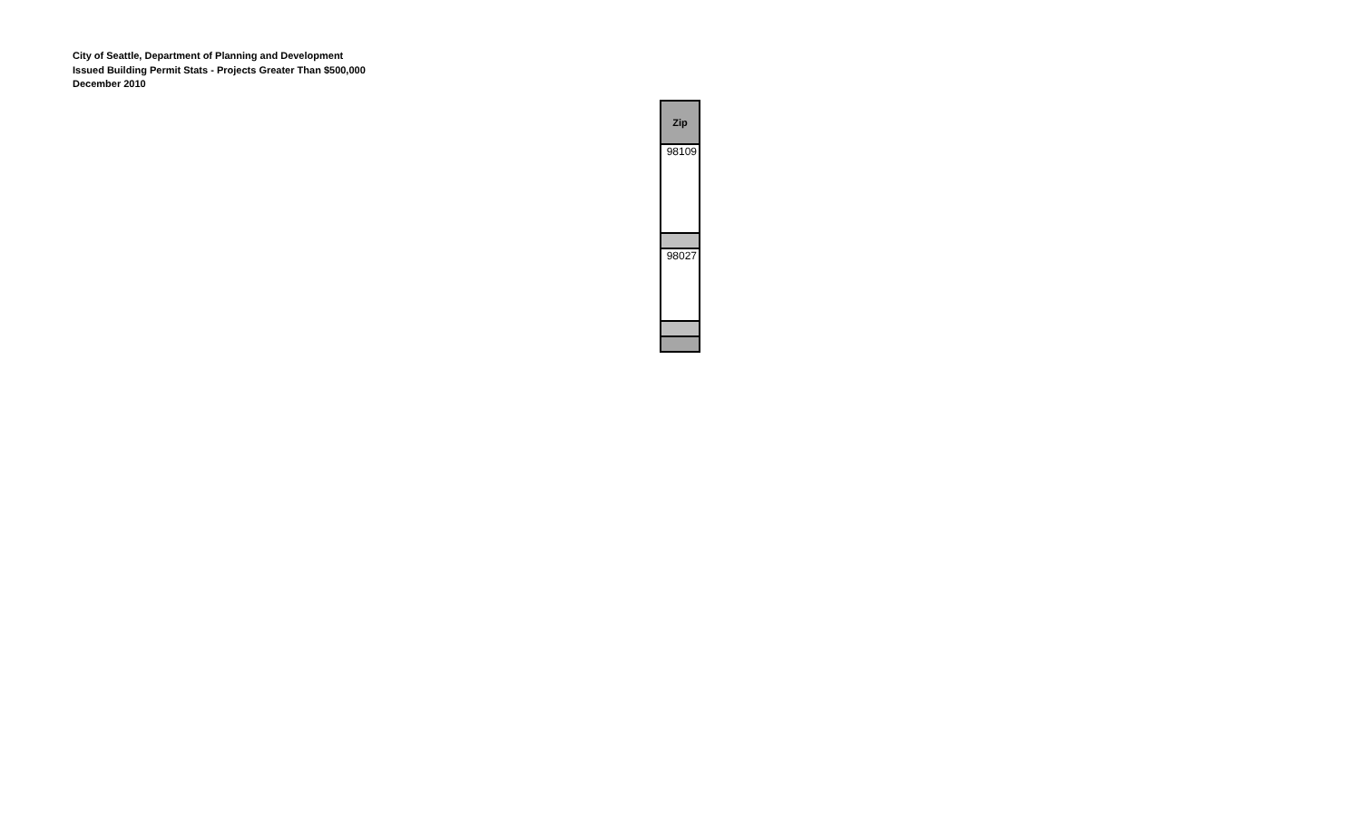City of Seattle, Department of Planning and Development
Issued Building Permit Stats - Projects Greater Than $500,000
December 2010
| Zip |
| --- |
| 98109 |
| 98027 |